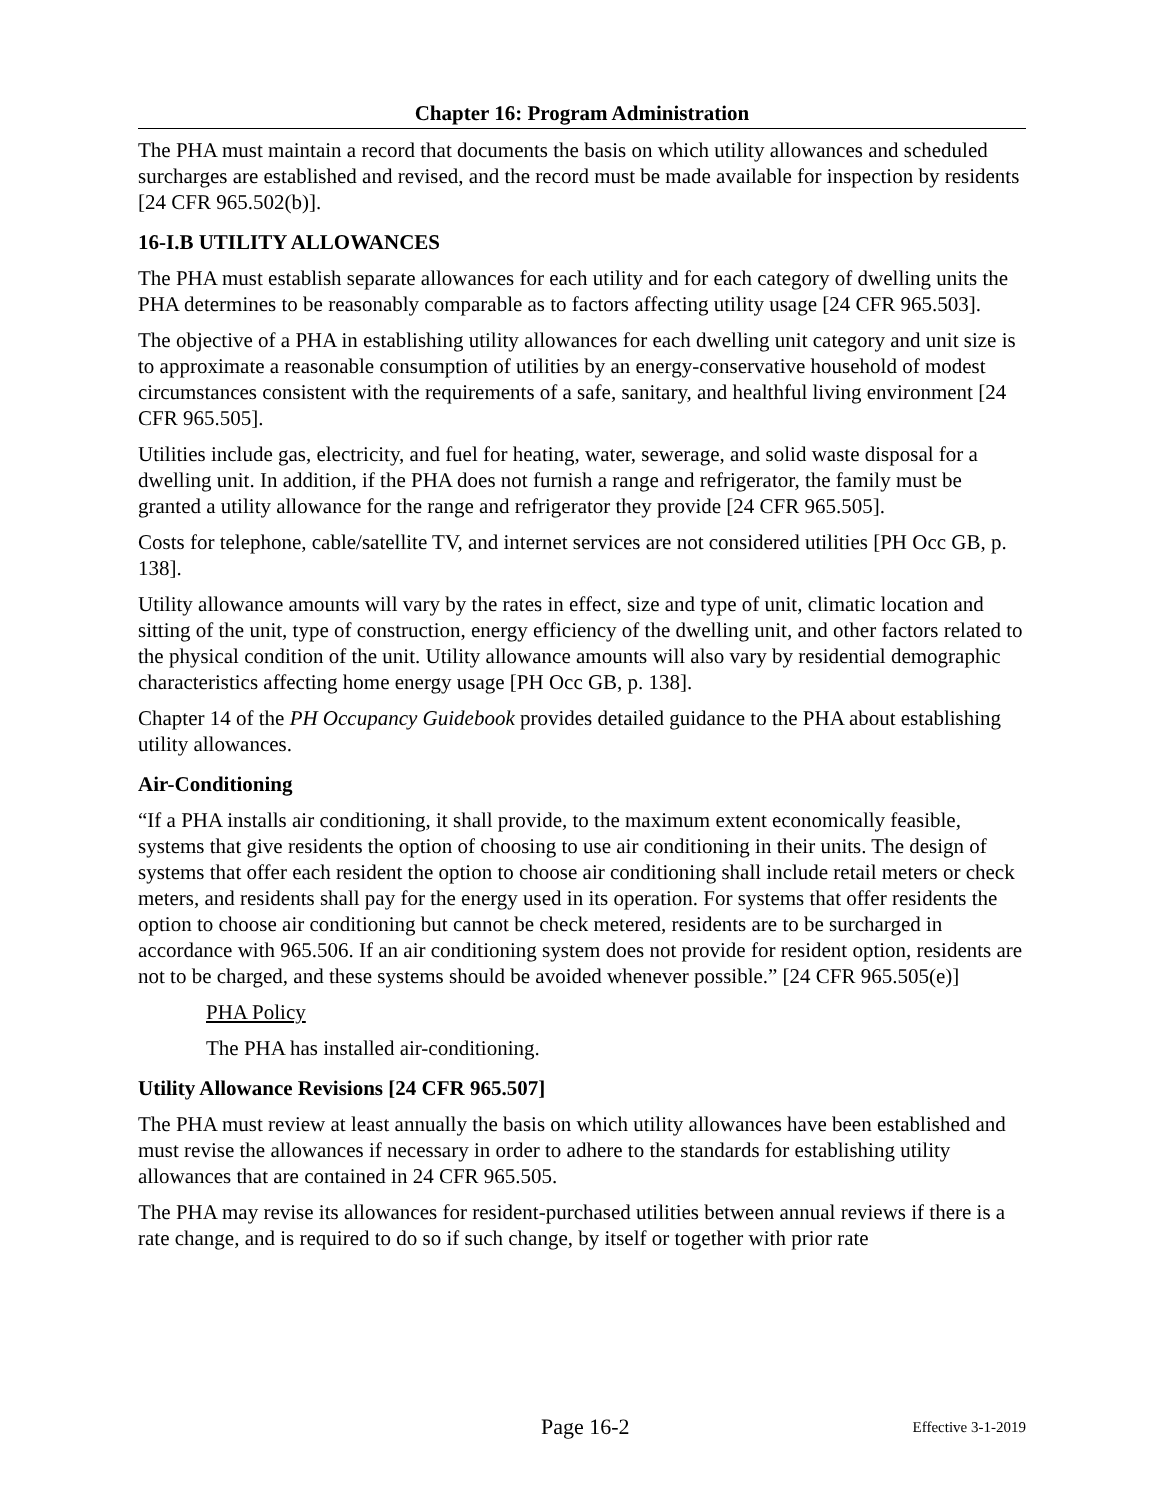Chapter 16: Program Administration
The PHA must maintain a record that documents the basis on which utility allowances and scheduled surcharges are established and revised, and the record must be made available for inspection by residents [24 CFR 965.502(b)].
16-I.B UTILITY ALLOWANCES
The PHA must establish separate allowances for each utility and for each category of dwelling units the PHA determines to be reasonably comparable as to factors affecting utility usage [24 CFR 965.503].
The objective of a PHA in establishing utility allowances for each dwelling unit category and unit size is to approximate a reasonable consumption of utilities by an energy-conservative household of modest circumstances consistent with the requirements of a safe, sanitary, and healthful living environment [24 CFR 965.505].
Utilities include gas, electricity, and fuel for heating, water, sewerage, and solid waste disposal for a dwelling unit. In addition, if the PHA does not furnish a range and refrigerator, the family must be granted a utility allowance for the range and refrigerator they provide [24 CFR 965.505].
Costs for telephone, cable/satellite TV, and internet services are not considered utilities [PH Occ GB, p. 138].
Utility allowance amounts will vary by the rates in effect, size and type of unit, climatic location and sitting of the unit, type of construction, energy efficiency of the dwelling unit, and other factors related to the physical condition of the unit. Utility allowance amounts will also vary by residential demographic characteristics affecting home energy usage [PH Occ GB, p. 138].
Chapter 14 of the PH Occupancy Guidebook provides detailed guidance to the PHA about establishing utility allowances.
Air-Conditioning
“If a PHA installs air conditioning, it shall provide, to the maximum extent economically feasible, systems that give residents the option of choosing to use air conditioning in their units. The design of systems that offer each resident the option to choose air conditioning shall include retail meters or check meters, and residents shall pay for the energy used in its operation. For systems that offer residents the option to choose air conditioning but cannot be check metered, residents are to be surcharged in accordance with 965.506. If an air conditioning system does not provide for resident option, residents are not to be charged, and these systems should be avoided whenever possible.” [24 CFR 965.505(e)]
PHA Policy
The PHA has installed air-conditioning.
Utility Allowance Revisions [24 CFR 965.507]
The PHA must review at least annually the basis on which utility allowances have been established and must revise the allowances if necessary in order to adhere to the standards for establishing utility allowances that are contained in 24 CFR 965.505.
The PHA may revise its allowances for resident-purchased utilities between annual reviews if there is a rate change, and is required to do so if such change, by itself or together with prior rate
Page 16-2
Effective 3-1-2019